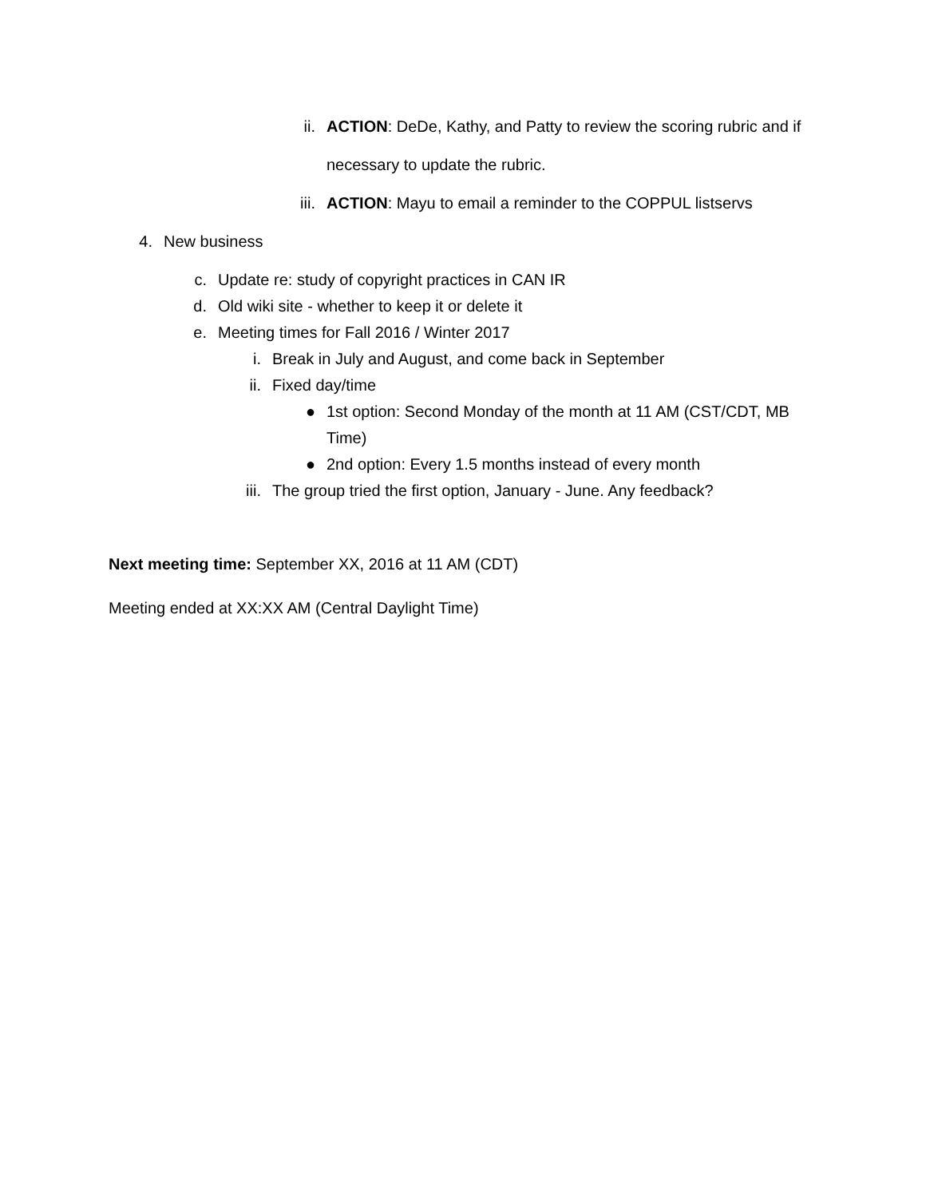ii. ACTION: DeDe, Kathy, and Patty to review the scoring rubric and if necessary to update the rubric.
iii. ACTION: Mayu to email a reminder to the COPPUL listservs
4. New business
c. Update re: study of copyright practices in CAN IR
d. Old wiki site - whether to keep it or delete it
e. Meeting times for Fall 2016 / Winter 2017
i. Break in July and August, and come back in September
ii. Fixed day/time
● 1st option: Second Monday of the month at 11 AM (CST/CDT, MB Time)
● 2nd option: Every 1.5 months instead of every month
iii. The group tried the first option, January - June. Any feedback?
Next meeting time: September XX, 2016 at 11 AM (CDT)
Meeting ended at XX:XX AM (Central Daylight Time)